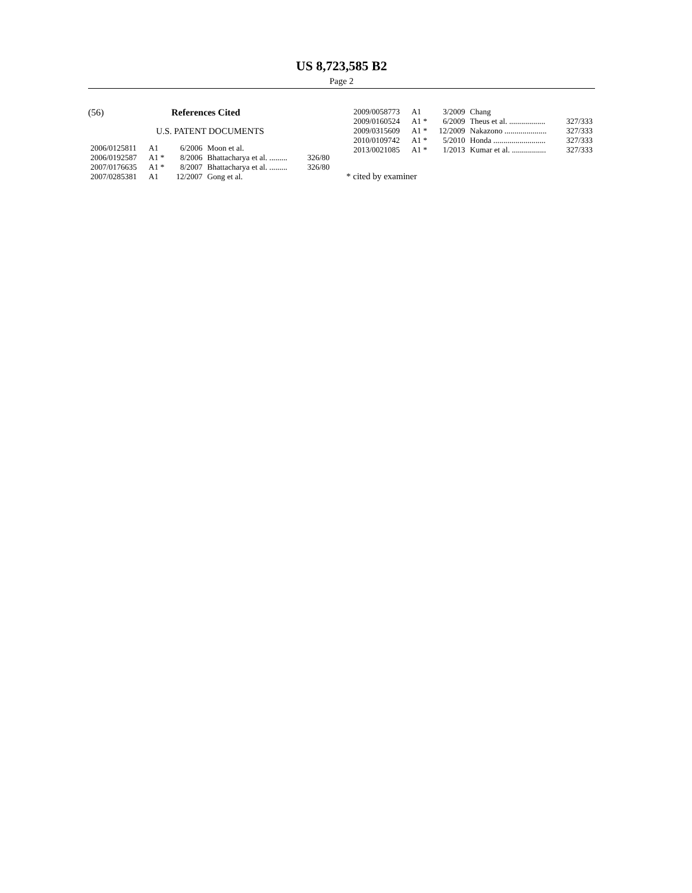US 8,723,585 B2
Page 2
(56) References Cited
U.S. PATENT DOCUMENTS
| 2006/0125811 | A1 | 6/2006 | Moon et al. | |
| 2006/0192587 | A1 * | 8/2006 | Bhattacharya et al. ......... | 326/80 |
| 2007/0176635 | A1 * | 8/2007 | Bhattacharya et al. ......... | 326/80 |
| 2007/0285381 | A1 | 12/2007 | Gong et al. | |
| 2009/0058773 | A1 | 3/2009 | Chang | |
| 2009/0160524 | A1 * | 6/2009 | Theus et al. .................. | 327/333 |
| 2009/0315609 | A1 * | 12/2009 | Nakazono ..................... | 327/333 |
| 2010/0109742 | A1 * | 5/2010 | Honda .......................... | 327/333 |
| 2013/0021085 | A1 * | 1/2013 | Kumar et al. ................. | 327/333 |
* cited by examiner